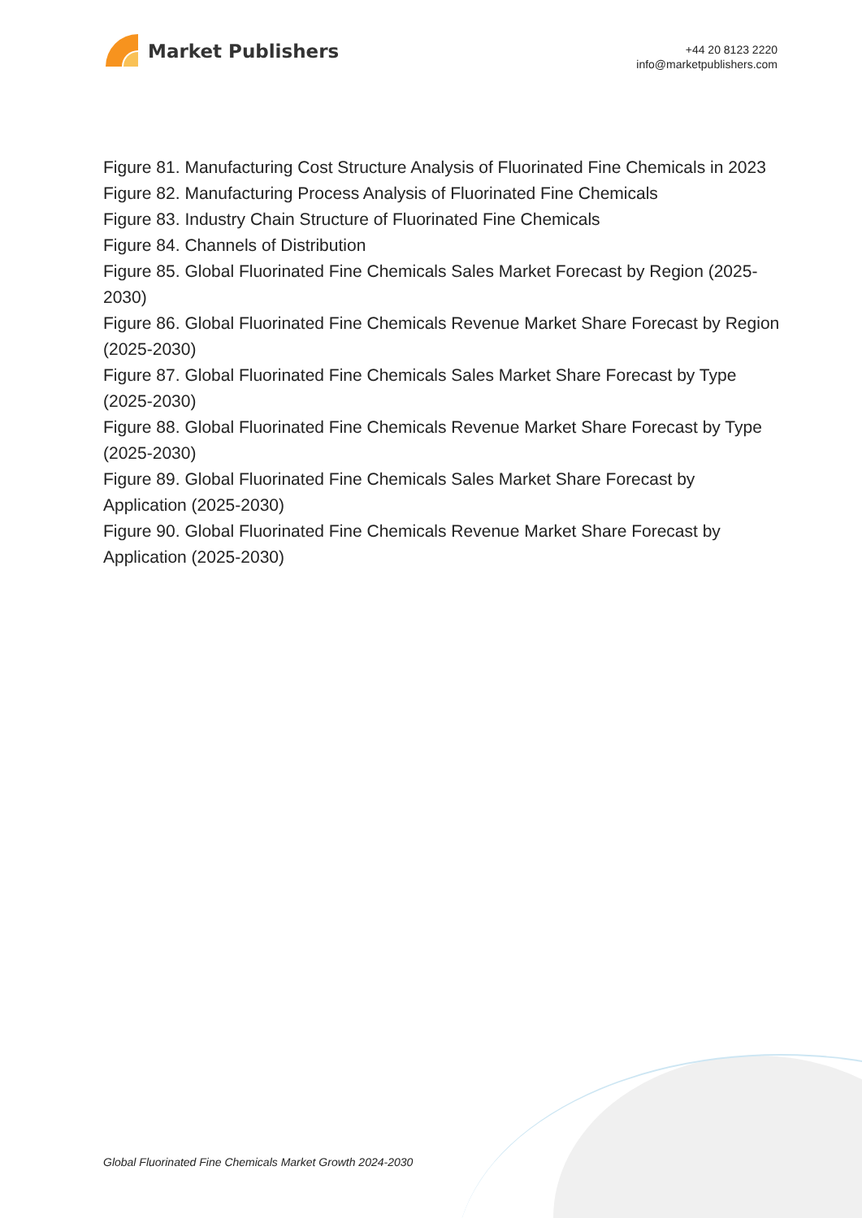Market Publishers
+44 20 8123 2220
info@marketpublishers.com
Figure 81. Manufacturing Cost Structure Analysis of Fluorinated Fine Chemicals in 2023
Figure 82. Manufacturing Process Analysis of Fluorinated Fine Chemicals
Figure 83. Industry Chain Structure of Fluorinated Fine Chemicals
Figure 84. Channels of Distribution
Figure 85. Global Fluorinated Fine Chemicals Sales Market Forecast by Region (2025-2030)
Figure 86. Global Fluorinated Fine Chemicals Revenue Market Share Forecast by Region (2025-2030)
Figure 87. Global Fluorinated Fine Chemicals Sales Market Share Forecast by Type (2025-2030)
Figure 88. Global Fluorinated Fine Chemicals Revenue Market Share Forecast by Type (2025-2030)
Figure 89. Global Fluorinated Fine Chemicals Sales Market Share Forecast by Application (2025-2030)
Figure 90. Global Fluorinated Fine Chemicals Revenue Market Share Forecast by Application (2025-2030)
Global Fluorinated Fine Chemicals Market Growth 2024-2030